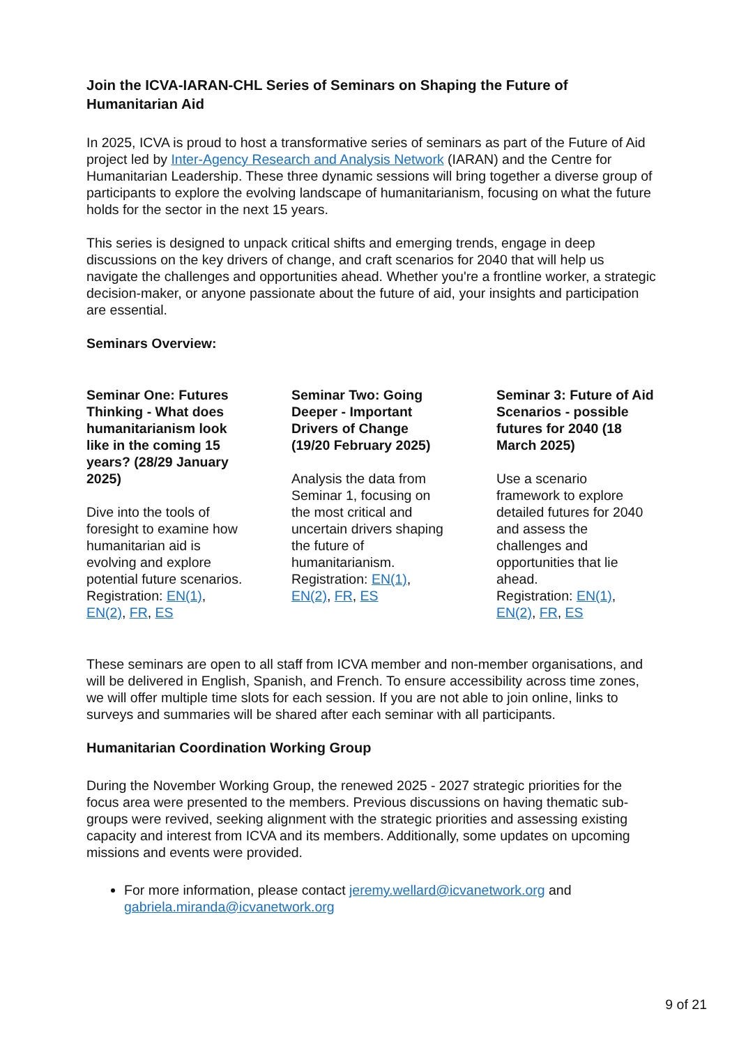Join the ICVA-IARAN-CHL Series of Seminars on Shaping the Future of Humanitarian Aid
In 2025, ICVA is proud to host a transformative series of seminars as part of the Future of Aid project led by Inter-Agency Research and Analysis Network (IARAN) and the Centre for Humanitarian Leadership. These three dynamic sessions will bring together a diverse group of participants to explore the evolving landscape of humanitarianism, focusing on what the future holds for the sector in the next 15 years.
This series is designed to unpack critical shifts and emerging trends, engage in deep discussions on the key drivers of change, and craft scenarios for 2040 that will help us navigate the challenges and opportunities ahead. Whether you're a frontline worker, a strategic decision-maker, or anyone passionate about the future of aid, your insights and participation are essential.
Seminars Overview:
Seminar One: Futures Thinking - What does humanitarianism look like in the coming 15 years? (28/29 January 2025)
Dive into the tools of foresight to examine how humanitarian aid is evolving and explore potential future scenarios.
Registration: EN(1), EN(2), FR, ES
Seminar Two: Going Deeper - Important Drivers of Change (19/20 February 2025)
Analysis the data from Seminar 1, focusing on the most critical and uncertain drivers shaping the future of humanitarianism.
Registration: EN(1), EN(2), FR, ES
Seminar 3: Future of Aid Scenarios - possible futures for 2040 (18 March 2025)
Use a scenario framework to explore detailed futures for 2040 and assess the challenges and opportunities that lie ahead.
Registration: EN(1), EN(2), FR, ES
These seminars are open to all staff from ICVA member and non-member organisations, and will be delivered in English, Spanish, and French. To ensure accessibility across time zones, we will offer multiple time slots for each session. If you are not able to join online, links to surveys and summaries will be shared after each seminar with all participants.
Humanitarian Coordination Working Group
During the November Working Group, the renewed 2025 - 2027 strategic priorities for the focus area were presented to the members. Previous discussions on having thematic sub-groups were revived, seeking alignment with the strategic priorities and assessing existing capacity and interest from ICVA and its members. Additionally, some updates on upcoming missions and events were provided.
For more information, please contact jeremy.wellard@icvanetwork.org and gabriela.miranda@icvanetwork.org
9 of 21